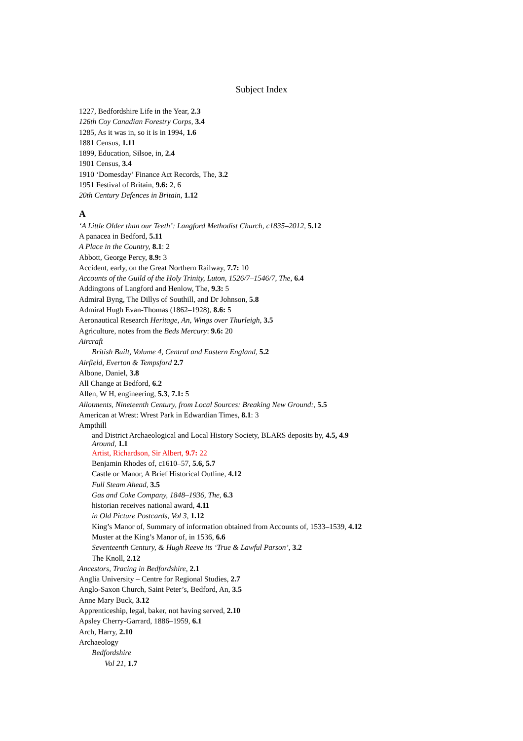Subject Index
1227, Bedfordshire Life in the Year, 2.3
126th Coy Canadian Forestry Corps, 3.4
1285, As it was in, so it is in 1994, 1.6
1881 Census, 1.11
1899, Education, Silsoe, in, 2.4
1901 Census, 3.4
1910 ‘Domesday’ Finance Act Records, The, 3.2
1951 Festival of Britain, 9.6: 2, 6
20th Century Defences in Britain, 1.12
A
‘A Little Older than our Teeth’: Langford Methodist Church, c1835–2012, 5.12
A panacea in Bedford, 5.11
A Place in the Country, 8.1: 2
Abbott, George Percy, 8.9: 3
Accident, early, on the Great Northern Railway, 7.7: 10
Accounts of the Guild of the Holy Trinity, Luton, 1526/7–1546/7, The, 6.4
Addingtons of Langford and Henlow, The, 9.3: 5
Admiral Byng, The Dillys of Southill, and Dr Johnson, 5.8
Admiral Hugh Evan-Thomas (1862–1928), 8.6: 5
Aeronautical Research Heritage, An, Wings over Thurleigh, 3.5
Agriculture, notes from the Beds Mercury: 9.6: 20
Aircraft
British Built, Volume 4, Central and Eastern England, 5.2
Airfield, Everton & Tempsford 2.7
Albone, Daniel, 3.8
All Change at Bedford, 6.2
Allen, W H, engineering, 5.3, 7.1: 5
Allotments, Nineteenth Century, from Local Sources: Breaking New Ground:, 5.5
American at Wrest: Wrest Park in Edwardian Times, 8.1: 3
Ampthill
and District Archaeological and Local History Society, BLARS deposits by, 4.5, 4.9
Around, 1.1
Artist, Richardson, Sir Albert, 9.7: 22
Benjamin Rhodes of, c1610–57, 5.6, 5.7
Castle or Manor, A Brief Historical Outline, 4.12
Full Steam Ahead, 3.5
Gas and Coke Company, 1848–1936, The, 6.3
historian receives national award, 4.11
in Old Picture Postcards, Vol 3, 1.12
King’s Manor of, Summary of information obtained from Accounts of, 1533–1539, 4.12
Muster at the King’s Manor of, in 1536, 6.6
Seventeenth Century, & Hugh Reeve its ‘True & Lawful Parson’, 3.2
The Knoll, 2.12
Ancestors, Tracing in Bedfordshire, 2.1
Anglia University – Centre for Regional Studies, 2.7
Anglo-Saxon Church, Saint Peter’s, Bedford, An, 3.5
Anne Mary Buck, 3.12
Apprenticeship, legal, baker, not having served, 2.10
Apsley Cherry-Garrard, 1886–1959, 6.1
Arch, Harry, 2.10
Archaeology
Bedfordshire
Vol 21, 1.7